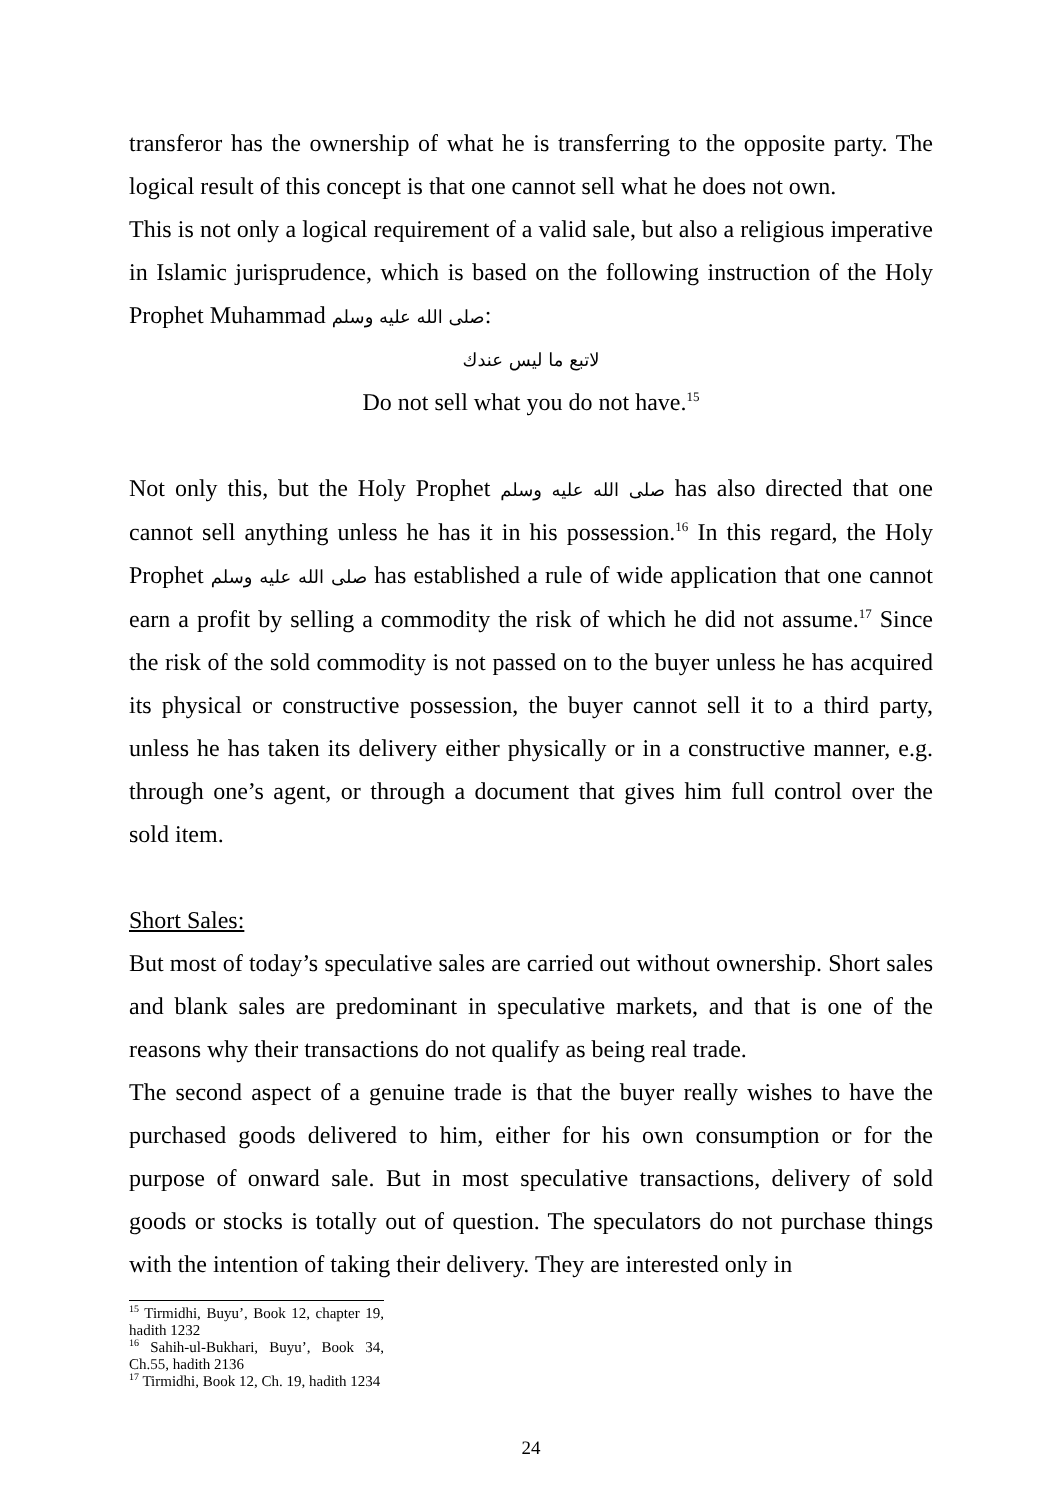transferor has the ownership of what he is transferring to the opposite party. The logical result of this concept is that one cannot sell what he does not own.
This is not only a logical requirement of a valid sale, but also a religious imperative in Islamic jurisprudence, which is based on the following instruction of the Holy Prophet Muhammad صلى الله عليه وسلم:
لاتبع ما ليس عندك
Do not sell what you do not have.<sup>15</sup>
Not only this, but the Holy Prophet صلى الله عليه وسلم has also directed that one cannot sell anything unless he has it in his possession.<sup>16</sup> In this regard, the Holy Prophet صلى الله عليه وسلم has established a rule of wide application that one cannot earn a profit by selling a commodity the risk of which he did not assume.<sup>17</sup> Since the risk of the sold commodity is not passed on to the buyer unless he has acquired its physical or constructive possession, the buyer cannot sell it to a third party, unless he has taken its delivery either physically or in a constructive manner, e.g. through one’s agent, or through a document that gives him full control over the sold item.
Short Sales:
But most of today’s speculative sales are carried out without ownership. Short sales and blank sales are predominant in speculative markets, and that is one of the reasons why their transactions do not qualify as being real trade.
The second aspect of a genuine trade is that the buyer really wishes to have the purchased goods delivered to him, either for his own consumption or for the purpose of onward sale. But in most speculative transactions, delivery of sold goods or stocks is totally out of question. The speculators do not purchase things with the intention of taking their delivery. They are interested only in
<sup>15</sup> Tirmidhi, Buyu’, Book 12, chapter 19, hadith 1232
<sup>16</sup> Sahih-ul-Bukhari, Buyu’, Book 34, Ch.55, hadith 2136
<sup>17</sup> Tirmidhi, Book 12, Ch. 19, hadith 1234
24